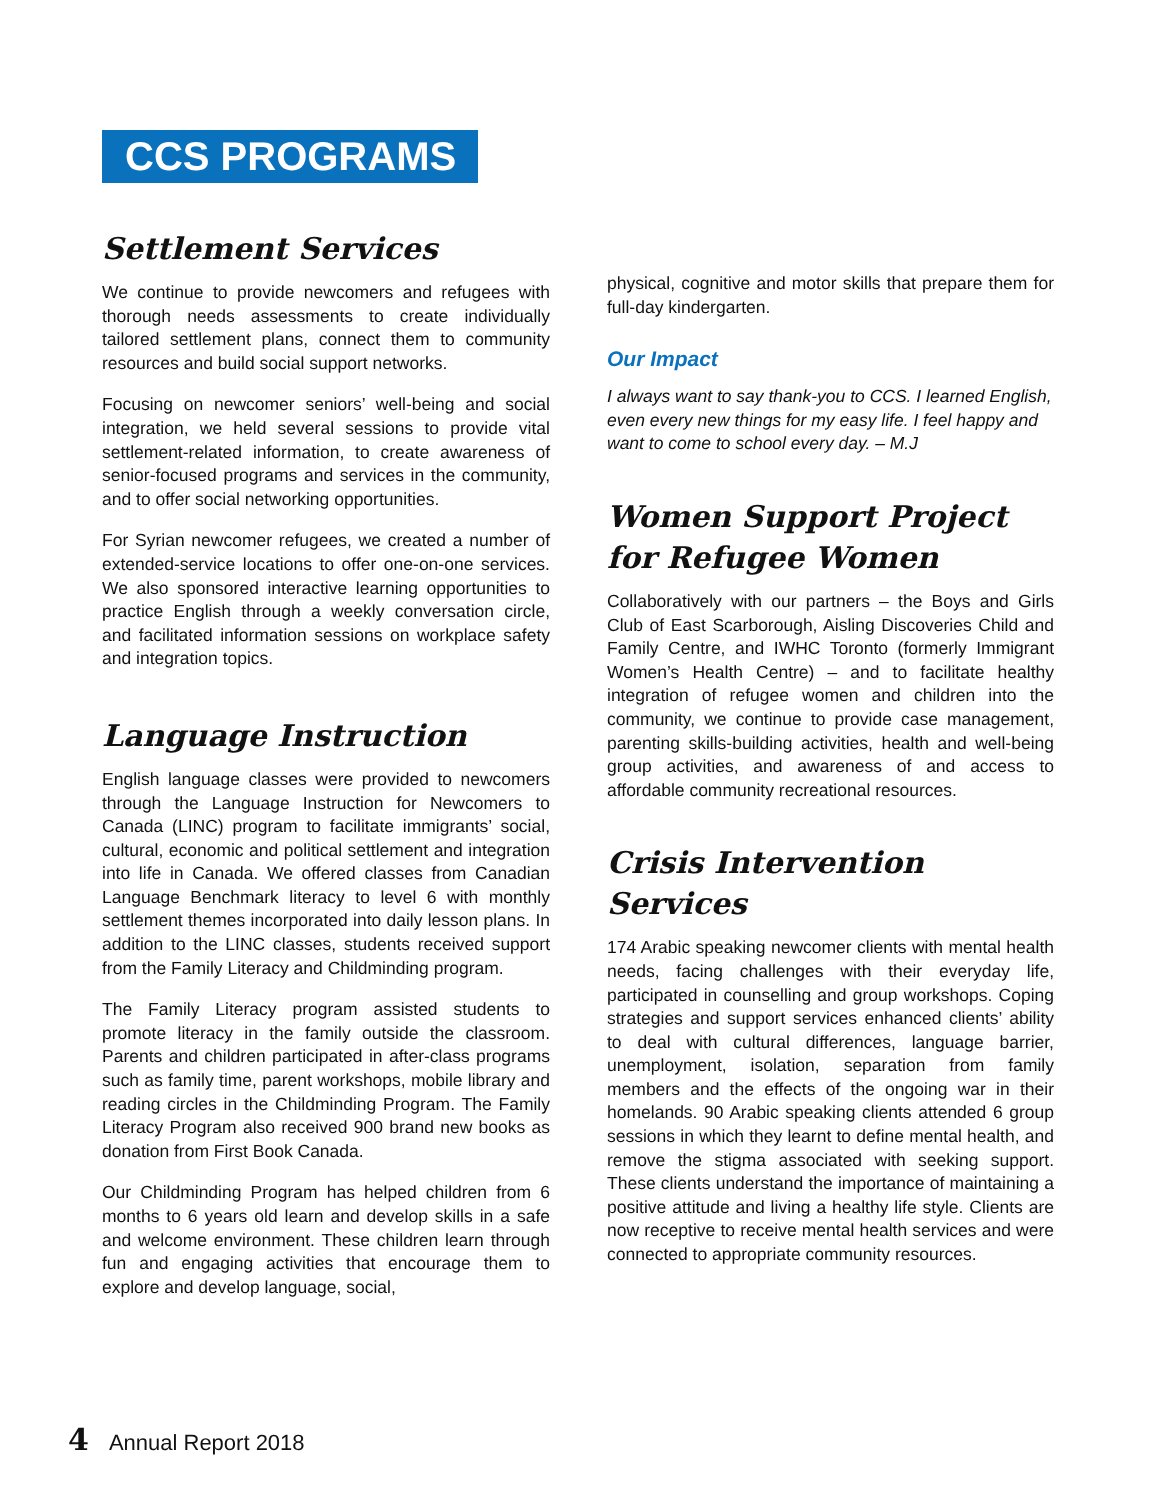CCS PROGRAMS
Settlement Services
We continue to provide newcomers and refugees with thorough needs assessments to create individually tailored settlement plans, connect them to community resources and build social support networks.
Focusing on newcomer seniors’ well-being and social integration, we held several sessions to provide vital settlement-related information, to create awareness of senior-focused programs and services in the community, and to offer social networking opportunities.
For Syrian newcomer refugees, we created a number of extended-service locations to offer one-on-one services. We also sponsored interactive learning opportunities to practice English through a weekly conversation circle, and facilitated information sessions on workplace safety and integration topics.
Language Instruction
English language classes were provided to newcomers through the Language Instruction for Newcomers to Canada (LINC) program to facilitate immigrants’ social, cultural, economic and political settlement and integration into life in Canada. We offered classes from Canadian Language Benchmark literacy to level 6 with monthly settlement themes incorporated into daily lesson plans. In addition to the LINC classes, students received support from the Family Literacy and Childminding program.
The Family Literacy program assisted students to promote literacy in the family outside the classroom. Parents and children participated in after-class programs such as family time, parent workshops, mobile library and reading circles in the Childminding Program. The Family Literacy Program also received 900 brand new books as donation from First Book Canada.
Our Childminding Program has helped children from 6 months to 6 years old learn and develop skills in a safe and welcome environment. These children learn through fun and engaging activities that encourage them to explore and develop language, social,
physical, cognitive and motor skills that prepare them for full-day kindergarten.
Our Impact
I always want to say thank-you to CCS. I learned English, even every new things for my easy life. I feel happy and want to come to school every day. – M.J
Women Support Project for Refugee Women
Collaboratively with our partners – the Boys and Girls Club of East Scarborough, Aisling Discoveries Child and Family Centre, and IWHC Toronto (formerly Immigrant Women’s Health Centre) – and to facilitate healthy integration of refugee women and children into the community, we continue to provide case management, parenting skills-building activities, health and well-being group activities, and awareness of and access to affordable community recreational resources.
Crisis Intervention Services
174 Arabic speaking newcomer clients with mental health needs, facing challenges with their everyday life, participated in counselling and group workshops. Coping strategies and support services enhanced clients’ ability to deal with cultural differences, language barrier, unemployment, isolation, separation from family members and the effects of the ongoing war in their homelands. 90 Arabic speaking clients attended 6 group sessions in which they learnt to define mental health, and remove the stigma associated with seeking support. These clients understand the importance of maintaining a positive attitude and living a healthy life style. Clients are now receptive to receive mental health services and were connected to appropriate community resources.
4 Annual Report 2018